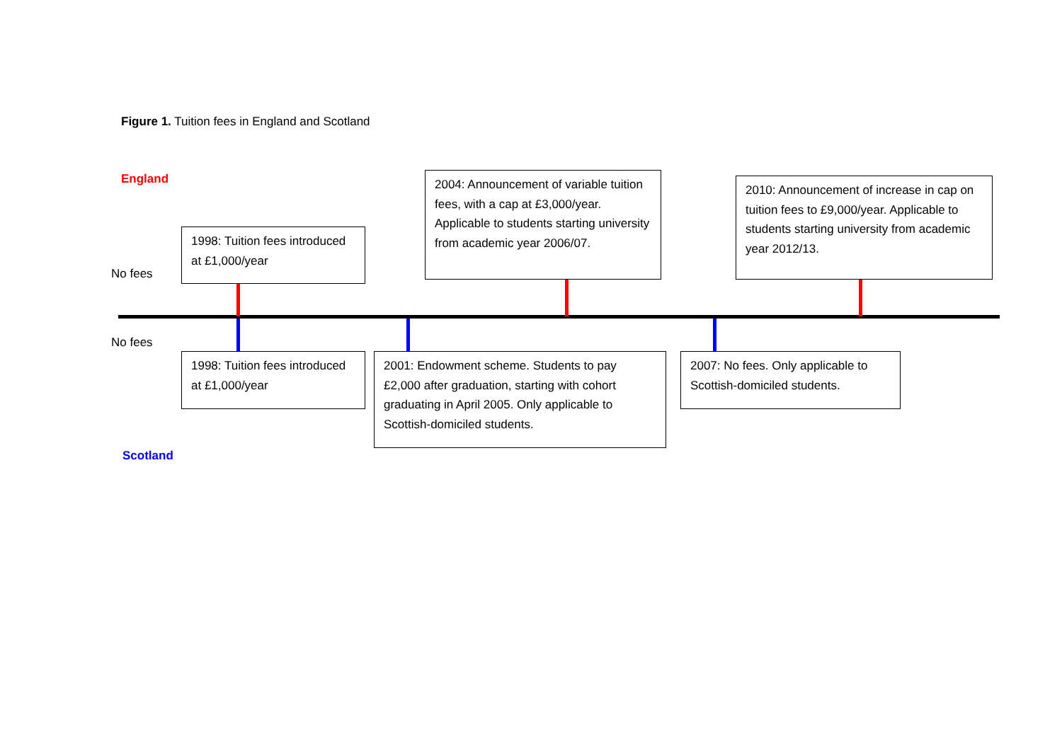Figure 1. Tuition fees in England and Scotland
England
2004: Announcement of variable tuition fees, with a cap at £3,000/year. Applicable to students starting university from academic year 2006/07.
2010: Announcement of increase in cap on tuition fees to £9,000/year. Applicable to students starting university from academic year 2012/13.
1998: Tuition fees introduced at £1,000/year
No fees
No fees
1998: Tuition fees introduced at £1,000/year
2001: Endowment scheme. Students to pay £2,000 after graduation, starting with cohort graduating in April 2005. Only applicable to Scottish-domiciled students.
2007: No fees. Only applicable to Scottish-domiciled students.
Scotland